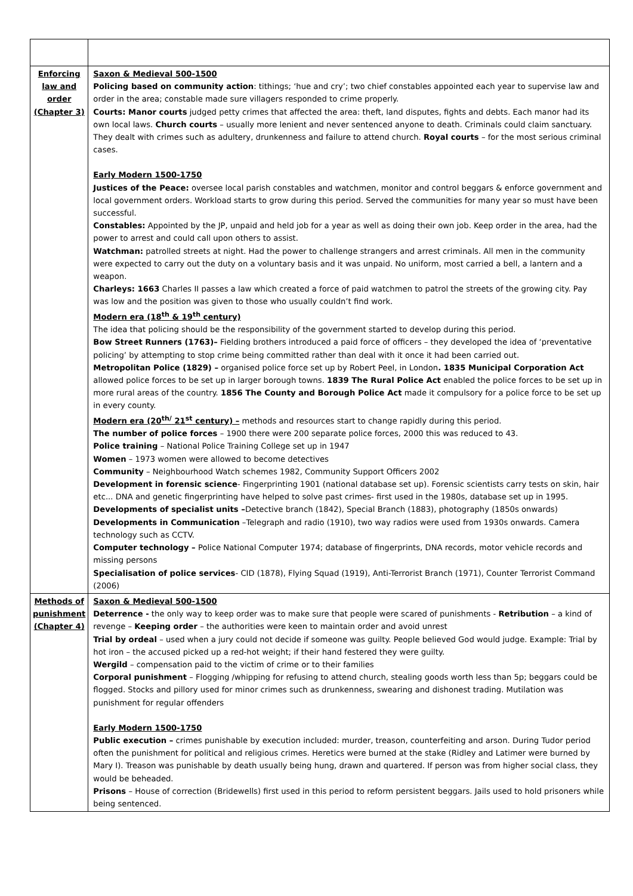| Enforcing law and order (Chapter 3) | Saxon & Medieval 500-1500 Policing based on community action : tithings; ‘hue and cry’; two chief constables appointed each year to supervise law and order in the area; constable made sure villagers responded to crime properly. Courts: Manor courts judged petty crimes that affected the area: theft, land disputes, fights and debts. Each manor had its own local laws. Church courts – usually more lenient and never sentenced anyone to death. Criminals could claim sanctuary. They dealt with crimes such as adultery, drunkenness and failure to attend church. Royal courts – for the most serious criminal cases. Early Modern 1500-1750 Justices of the Peace: oversee local parish constables and watchmen, monitor and control beggars & enforce government and local government orders. Workload starts to grow during this period. Served the communities for many year so must have been successful. Constables: Appointed by the JP, unpaid and held job for a year as well as doing their own job. Keep order in the area, had the power to arrest and could call upon others to assist. Watchman: patrolled streets at night. Had the power to challenge strangers and arrest criminals. All men in the community were expected to carry out the duty on a voluntary basis and it was unpaid. No uniform, most carried a bell, a lantern and a weapon. Charleys: 1663 Charles II passes a law which created a force of paid watchmen to patrol the streets of the growing city. Pay was low and the position was given to those who usually couldn’t find work. Modern era (18<sup>th</sup> & 19<sup>th</sup> century) The idea that policing should be the responsibility of the government started to develop during this period. Bow Street Runners (1763)– Fielding brothers introduced a paid force of officers – they developed the idea of ‘preventative policing’ by attempting to stop crime being committed rather than deal with it once it had been carried out. Metropolitan Police (1829) – organised police force set up by Robert Peel, in London . 1835 Municipal Corporation Act allowed police forces to be set up in larger borough towns. 1839 The Rural Police Act enabled the police forces to be set up in more rural areas of the country. 1856 The County and Borough Police Act made it compulsory for a police force to be set up in every county. Modern era (20<sup>th/</sup> 21<sup>st</sup> century) – methods and resources start to change rapidly during this period. The number of police forces – 1900 there were 200 separate police forces, 2000 this was reduced to 43. Police training – National Police Training College set up in 1947 Women – 1973 women were allowed to become detectives Community – Neighbourhood Watch schemes 1982, Community Support Officers 2002 Development in forensic science - Fingerprinting 1901 (national database set up). Forensic scientists carry tests on skin, hair etc... DNA and genetic fingerprinting have helped to solve past crimes- first used in the 1980s, database set up in 1995. Developments of specialist units – Detective branch (1842), Special Branch (1883), photography (1850s onwards) Developments in Communication –Telegraph and radio (1910), two way radios were used from 1930s onwards. Camera technology such as CCTV. Computer technology – Police National Computer 1974; database of fingerprints, DNA records, motor vehicle records and missing persons Specialisation of police services - CID (1878), Flying Squad (1919), Anti-Terrorist Branch (1971), Counter Terrorist Command (2006) |
| Methods of punishment (Chapter 4) | Saxon & Medieval 500-1500 Deterrence - the only way to keep order was to make sure that people were scared of punishments - Retribution – a kind of revenge – Keeping order – the authorities were keen to maintain order and avoid unrest Trial by ordeal – used when a jury could not decide if someone was guilty. People believed God would judge. Example: Trial by hot iron – the accused picked up a red-hot weight; if their hand festered they were guilty. Wergild – compensation paid to the victim of crime or to their families Corporal punishment – Flogging /whipping for refusing to attend church, stealing goods worth less than 5p; beggars could be flogged. Stocks and pillory used for minor crimes such as drunkenness, swearing and dishonest trading. Mutilation was punishment for regular offenders Early Modern 1500-1750 Public execution – crimes punishable by execution included: murder, treason, counterfeiting and arson. During Tudor period often the punishment for political and religious crimes. Heretics were burned at the stake (Ridley and Latimer were burned by Mary I). Treason was punishable by death usually being hung, drawn and quartered. If person was from higher social class, they would be beheaded. Prisons – House of correction (Bridewells) first used in this period to reform persistent beggars. Jails used to hold prisoners while being sentenced. |